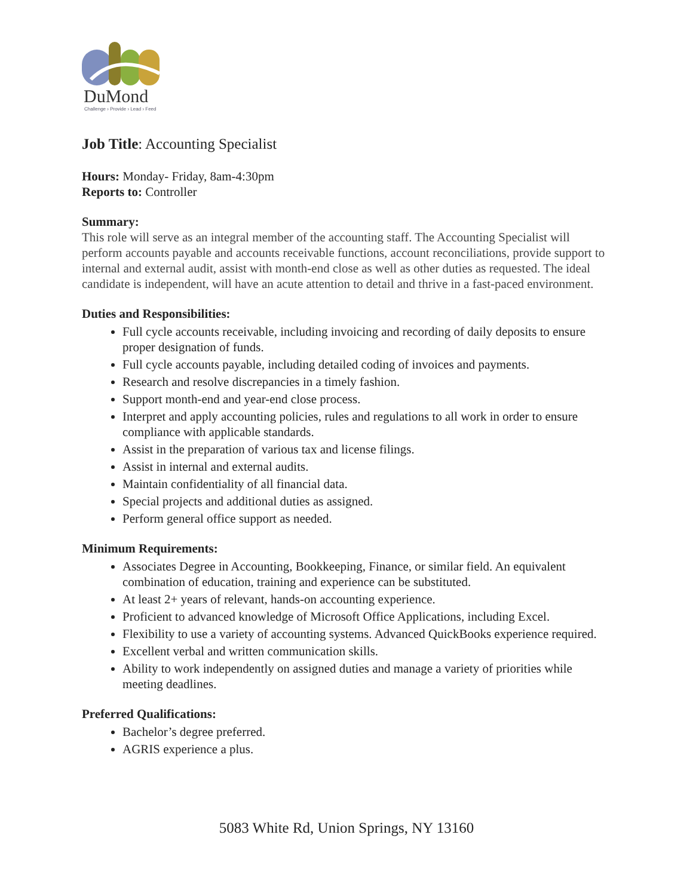DuMond
Challenge › Provide › Lead › Feed
Job Title: Accounting Specialist
Hours: Monday- Friday, 8am-4:30pm
Reports to: Controller
Summary:
This role will serve as an integral member of the accounting staff. The Accounting Specialist will perform accounts payable and accounts receivable functions, account reconciliations, provide support to internal and external audit, assist with month-end close as well as other duties as requested. The ideal candidate is independent, will have an acute attention to detail and thrive in a fast-paced environment.
Duties and Responsibilities:
Full cycle accounts receivable, including invoicing and recording of daily deposits to ensure proper designation of funds.
Full cycle accounts payable, including detailed coding of invoices and payments.
Research and resolve discrepancies in a timely fashion.
Support month-end and year-end close process.
Interpret and apply accounting policies, rules and regulations to all work in order to ensure compliance with applicable standards.
Assist in the preparation of various tax and license filings.
Assist in internal and external audits.
Maintain confidentiality of all financial data.
Special projects and additional duties as assigned.
Perform general office support as needed.
Minimum Requirements:
Associates Degree in Accounting, Bookkeeping, Finance, or similar field. An equivalent combination of education, training and experience can be substituted.
At least 2+ years of relevant, hands-on accounting experience.
Proficient to advanced knowledge of Microsoft Office Applications, including Excel.
Flexibility to use a variety of accounting systems. Advanced QuickBooks experience required.
Excellent verbal and written communication skills.
Ability to work independently on assigned duties and manage a variety of priorities while meeting deadlines.
Preferred Qualifications:
Bachelor’s degree preferred.
AGRIS experience a plus.
5083 White Rd, Union Springs, NY 13160